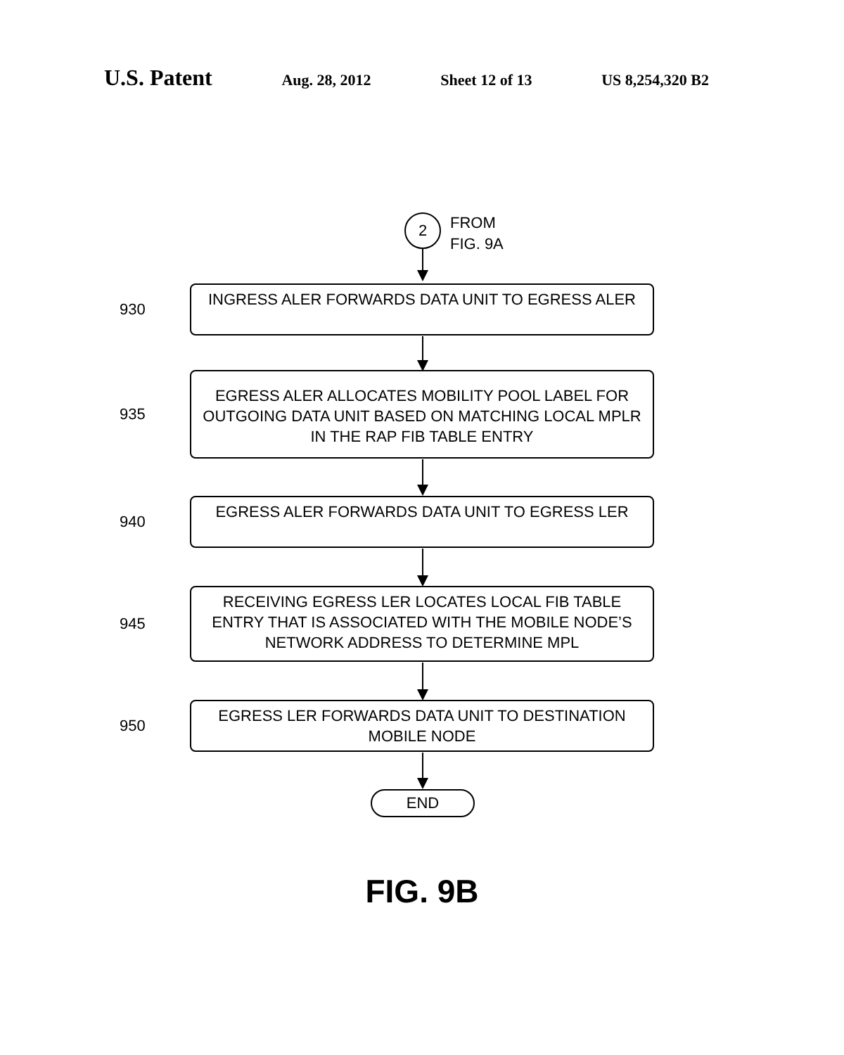U.S. Patent Aug. 28, 2012 Sheet 12 of 13 US 8,254,320 B2
2
FROM
FIG. 9A
930
INGRESS ALER FORWARDS DATA UNIT TO EGRESS ALER
935
EGRESS ALER ALLOCATES MOBILITY POOL LABEL FOR OUTGOING DATA UNIT BASED ON MATCHING LOCAL MPLR IN THE RAP FIB TABLE ENTRY
940
EGRESS ALER FORWARDS DATA UNIT TO EGRESS LER
945
RECEIVING EGRESS LER LOCATES LOCAL FIB TABLE ENTRY THAT IS ASSOCIATED WITH THE MOBILE NODE’S NETWORK ADDRESS TO DETERMINE MPL
950
EGRESS LER FORWARDS DATA UNIT TO DESTINATION MOBILE NODE
END
FIG. 9B